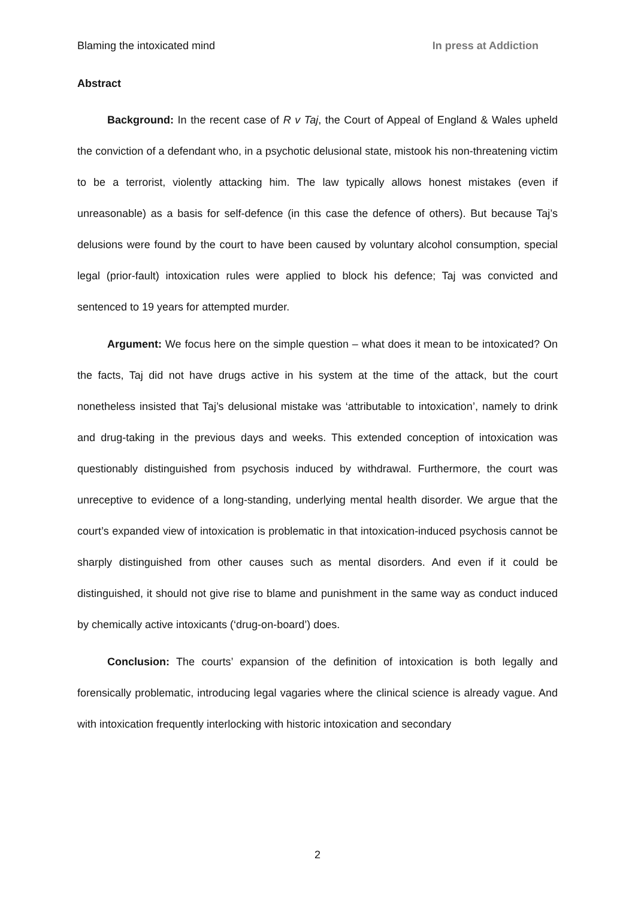Blaming the intoxicated mind In press at Addiction
Abstract
Background: In the recent case of R v Taj, the Court of Appeal of England & Wales upheld the conviction of a defendant who, in a psychotic delusional state, mistook his non-threatening victim to be a terrorist, violently attacking him. The law typically allows honest mistakes (even if unreasonable) as a basis for self-defence (in this case the defence of others). But because Taj’s delusions were found by the court to have been caused by voluntary alcohol consumption, special legal (prior-fault) intoxication rules were applied to block his defence; Taj was convicted and sentenced to 19 years for attempted murder.
Argument: We focus here on the simple question – what does it mean to be intoxicated? On the facts, Taj did not have drugs active in his system at the time of the attack, but the court nonetheless insisted that Taj’s delusional mistake was ‘attributable to intoxication’, namely to drink and drug-taking in the previous days and weeks. This extended conception of intoxication was questionably distinguished from psychosis induced by withdrawal. Furthermore, the court was unreceptive to evidence of a long-standing, underlying mental health disorder. We argue that the court’s expanded view of intoxication is problematic in that intoxication-induced psychosis cannot be sharply distinguished from other causes such as mental disorders. And even if it could be distinguished, it should not give rise to blame and punishment in the same way as conduct induced by chemically active intoxicants (‘drug-on-board’) does.
Conclusion: The courts’ expansion of the definition of intoxication is both legally and forensically problematic, introducing legal vagaries where the clinical science is already vague. And with intoxication frequently interlocking with historic intoxication and secondary
2